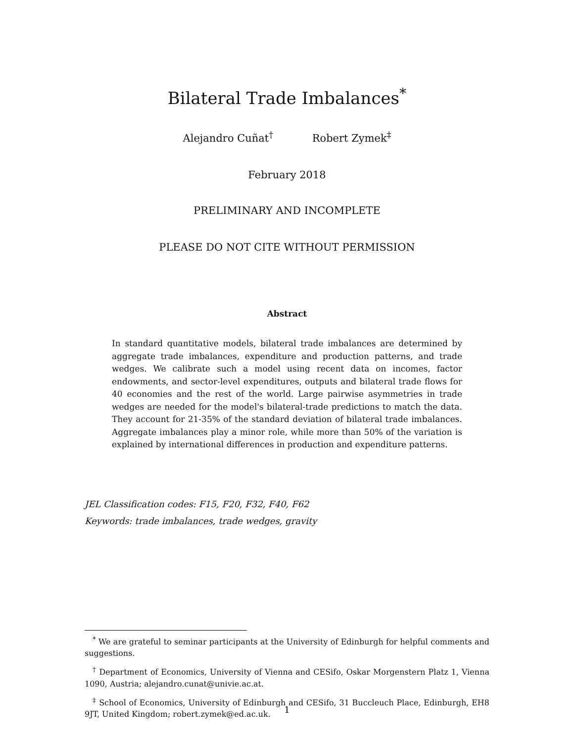Bilateral Trade Imbalances<sup>*</sup>
Alejandro Cuñat<sup>†</sup> Robert Zymek<sup>‡</sup>
February 2018
PRELIMINARY AND INCOMPLETE
PLEASE DO NOT CITE WITHOUT PERMISSION
Abstract
In standard quantitative models, bilateral trade imbalances are determined by aggregate trade imbalances, expenditure and production patterns, and trade wedges. We calibrate such a model using recent data on incomes, factor endowments, and sector-level expenditures, outputs and bilateral trade flows for 40 economies and the rest of the world. Large pairwise asymmetries in trade wedges are needed for the model's bilateral-trade predictions to match the data. They account for 21-35% of the standard deviation of bilateral trade imbalances. Aggregate imbalances play a minor role, while more than 50% of the variation is explained by international differences in production and expenditure patterns.
JEL Classification codes: F15, F20, F32, F40, F62
Keywords: trade imbalances, trade wedges, gravity
<sup>*</sup> We are grateful to seminar participants at the University of Edinburgh for helpful comments and suggestions.
<sup>†</sup> Department of Economics, University of Vienna and CESifo, Oskar Morgenstern Platz 1, Vienna 1090, Austria; alejandro.cunat@univie.ac.at.
<sup>‡</sup> School of Economics, University of Edinburgh and CESifo, 31 Buccleuch Place, Edinburgh, EH8 9JT, United Kingdom; robert.zymek@ed.ac.uk.
1